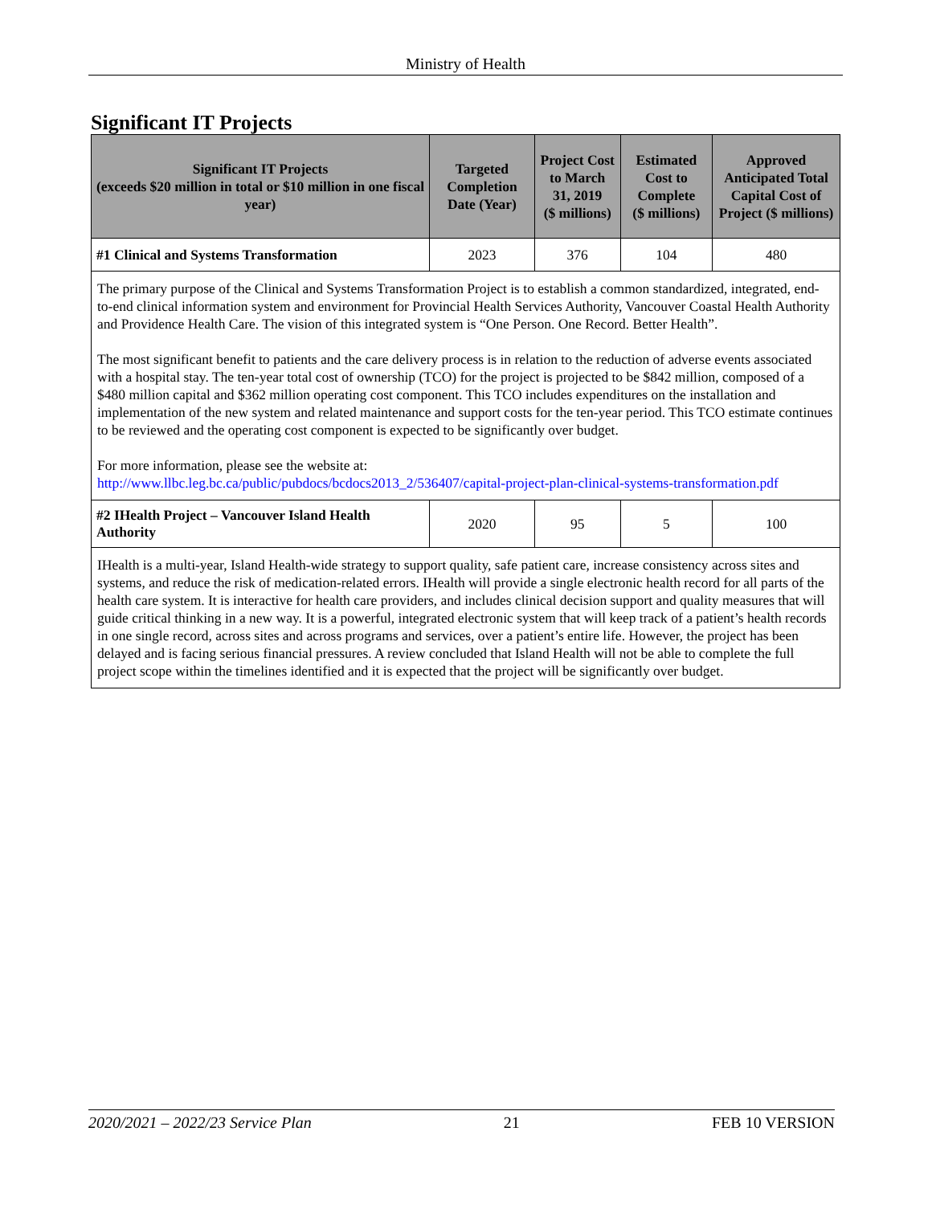Ministry of Health
Significant IT Projects
| Significant IT Projects (exceeds $20 million in total or $10 million in one fiscal year) | Targeted Completion Date (Year) | Project Cost to March 31, 2019 ($ millions) | Estimated Cost to Complete ($ millions) | Approved Anticipated Total Capital Cost of Project ($ millions) |
| --- | --- | --- | --- | --- |
| #1 Clinical and Systems Transformation | 2023 | 376 | 104 | 480 |
| The primary purpose of the Clinical and Systems Transformation Project is to establish a common standardized, integrated, end-to-end clinical information system and environment for Provincial Health Services Authority, Vancouver Coastal Health Authority and Providence Health Care. The vision of this integrated system is “One Person. One Record. Better Health”. The most significant benefit to patients and the care delivery process is in relation to the reduction of adverse events associated with a hospital stay. The ten-year total cost of ownership (TCO) for the project is projected to be $842 million, composed of a $480 million capital and $362 million operating cost component. This TCO includes expenditures on the installation and implementation of the new system and related maintenance and support costs for the ten-year period. This TCO estimate continues to be reviewed and the operating cost component is expected to be significantly over budget. For more information, please see the website at: http://www.llbc.leg.bc.ca/public/pubdocs/bcdocs2013_2/536407/capital-project-plan-clinical-systems-transformation.pdf | | | | |
| #2 IHealth Project – Vancouver Island Health Authority | 2020 | 95 | 5 | 100 |
| IHealth is a multi-year, Island Health-wide strategy to support quality, safe patient care, increase consistency across sites and systems, and reduce the risk of medication-related errors. IHealth will provide a single electronic health record for all parts of the health care system. It is interactive for health care providers, and includes clinical decision support and quality measures that will guide critical thinking in a new way. It is a powerful, integrated electronic system that will keep track of a patient’s health records in one single record, across sites and across programs and services, over a patient’s entire life. However, the project has been delayed and is facing serious financial pressures. A review concluded that Island Health will not be able to complete the full project scope within the timelines identified and it is expected that the project will be significantly over budget. | | | | |
2020/2021 – 2022/23 Service Plan 21 FEB 10 VERSION